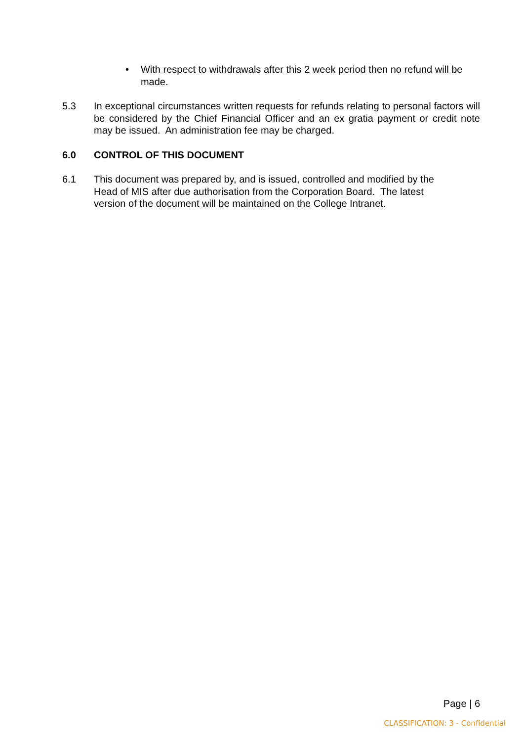• With respect to withdrawals after this 2 week period then no refund will be made.
5.3 In exceptional circumstances written requests for refunds relating to personal factors will be considered by the Chief Financial Officer and an ex gratia payment or credit note may be issued. An administration fee may be charged.
6.0 CONTROL OF THIS DOCUMENT
6.1 This document was prepared by, and is issued, controlled and modified by the
Head of MIS after due authorisation from the Corporation Board. The latest
version of the document will be maintained on the College Intranet.
Page | 6
CLASSIFICATION: 3 - Confidential